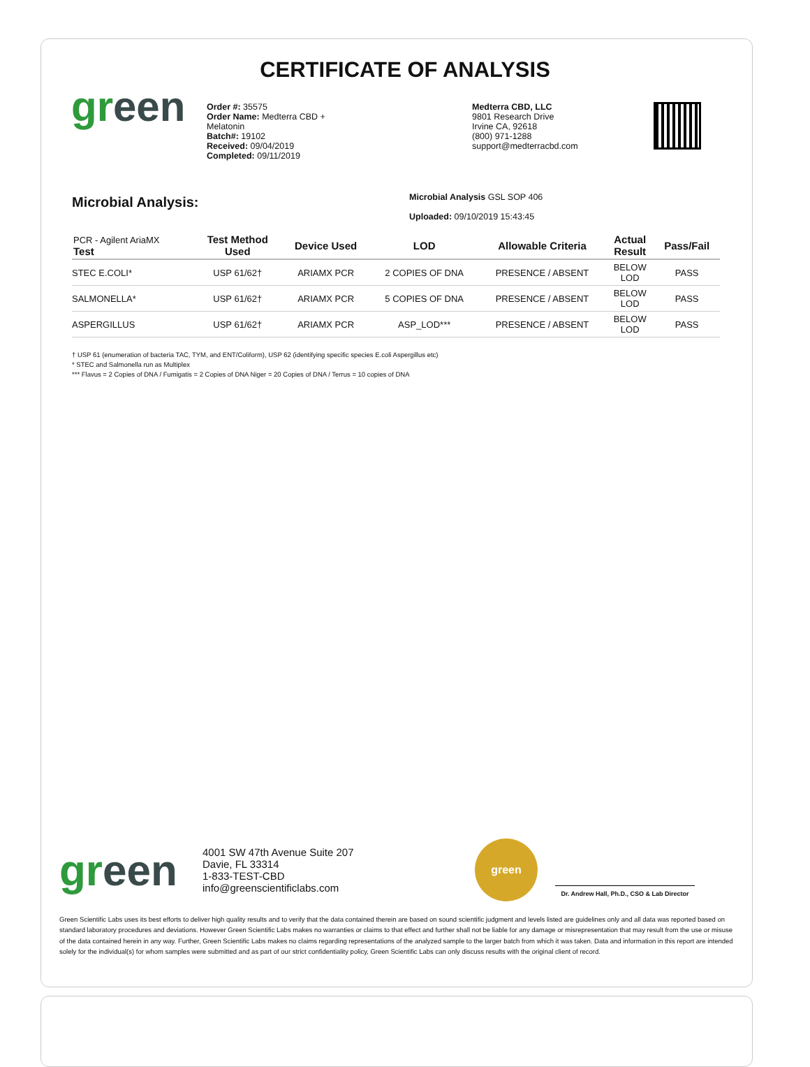CERTIFICATE OF ANALYSIS
green
Order #: 35575
Order Name: Medterra CBD +
Melatonin
Batch#: 19102
Received: 09/04/2019
Completed: 09/11/2019
Medterra CBD, LLC
9801 Research Drive
Irvine CA, 92618
(800) 971-1288
support@medterracbd.com
Microbial Analysis:
Microbial Analysis GSL SOP 406
Uploaded: 09/10/2019 15:43:45
| PCR - Agilent AriaMX Test | Test Method Used | Device Used | LOD | Allowable Criteria | Actual Result | Pass/Fail |
| --- | --- | --- | --- | --- | --- | --- |
| STEC E.COLI* | USP 61/62† | ARIAMX PCR | 2 COPIES OF DNA | PRESENCE / ABSENT | BELOW LOD | PASS |
| SALMONELLA* | USP 61/62† | ARIAMX PCR | 5 COPIES OF DNA | PRESENCE / ABSENT | BELOW LOD | PASS |
| ASPERGILLUS | USP 61/62† | ARIAMX PCR | ASP_LOD*** | PRESENCE / ABSENT | BELOW LOD | PASS |
† USP 61 (enumeration of bacteria TAC, TYM, and ENT/Coliform), USP 62 (identifying specific species E.coli Aspergillus etc)
* STEC and Salmonella run as Multiplex
*** Flavus = 2 Copies of DNA / Fumigatis = 2 Copies of DNA Niger = 20 Copies of DNA / Terrus = 10 copies of DNA
green
4001 SW 47th Avenue Suite 207
Davie, FL 33314
1-833-TEST-CBD
info@greenscientificlabs.com
green
Dr. Andrew Hall, Ph.D., CSO & Lab Director
Green Scientific Labs uses its best efforts to deliver high quality results and to verify that the data contained therein are based on sound scientific judgment and levels listed are guidelines only and all data was reported based on standard laboratory procedures and deviations. However Green Scientific Labs makes no warranties or claims to that effect and further shall not be liable for any damage or misrepresentation that may result from the use or misuse of the data contained herein in any way. Further, Green Scientific Labs makes no claims regarding representations of the analyzed sample to the larger batch from which it was taken. Data and information in this report are intended solely for the individual(s) for whom samples were submitted and as part of our strict confidentiality policy, Green Scientific Labs can only discuss results with the original client of record.